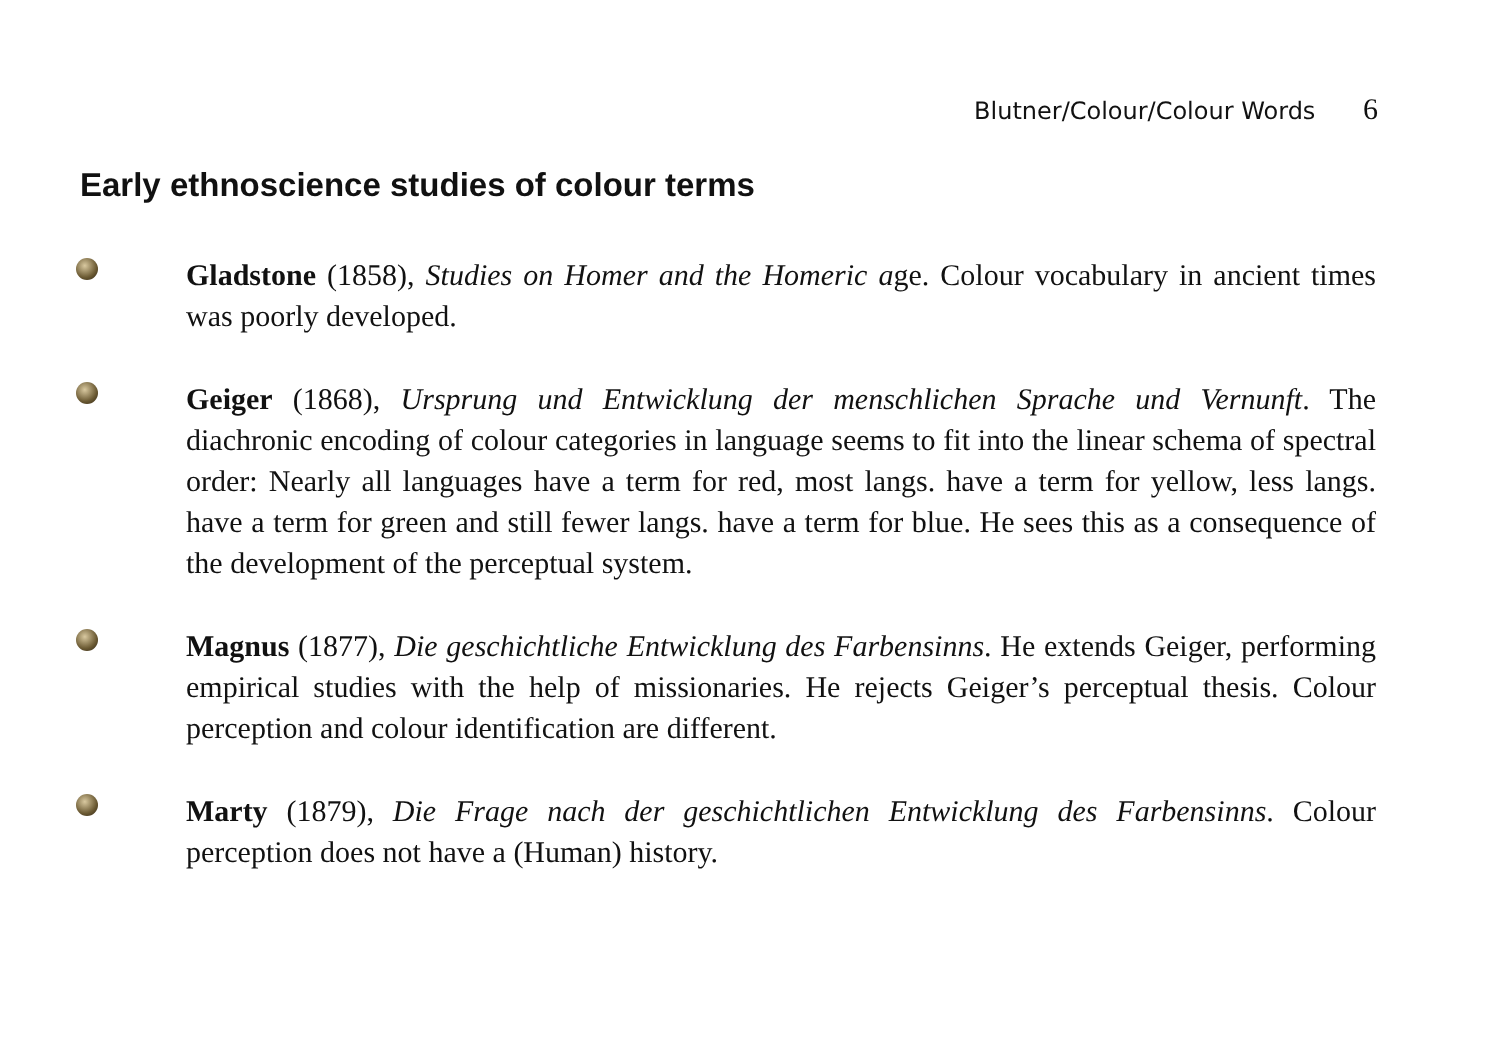Blutner/Colour/Colour Words 6
Early ethnoscience studies of colour terms
Gladstone (1858), Studies on Homer and the Homeric age. Colour vocabulary in ancient times was poorly developed.
Geiger (1868), Ursprung und Entwicklung der menschlichen Sprache und Vernunft. The diachronic encoding of colour categories in language seems to fit into the linear schema of spectral order: Nearly all languages have a term for red, most langs. have a term for yellow, less langs. have a term for green and still fewer langs. have a term for blue. He sees this as a consequence of the development of the perceptual system.
Magnus (1877), Die geschichtliche Entwicklung des Farbensinns. He extends Geiger, performing empirical studies with the help of missionaries. He rejects Geiger’s perceptual thesis. Colour perception and colour identification are different.
Marty (1879), Die Frage nach der geschichtlichen Entwicklung des Farbensinns. Colour perception does not have a (Human) history.